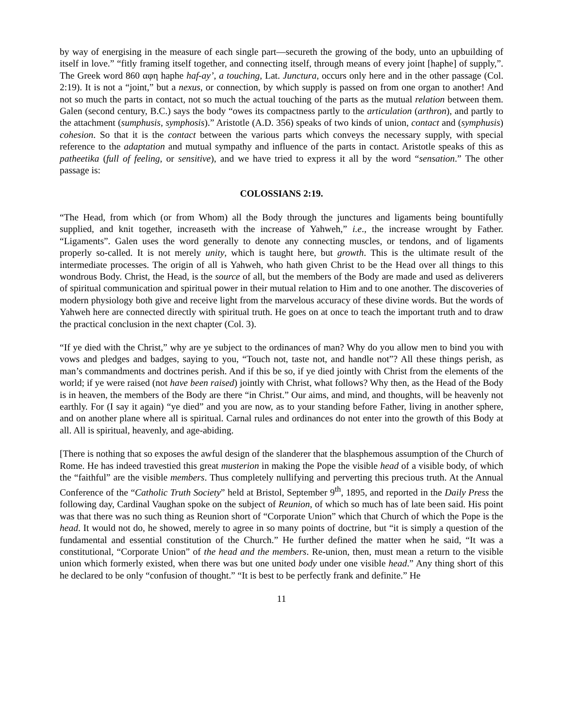by way of energising in the measure of each single part—secureth the growing of the body, unto an upbuilding of itself in love.” “fitly framing itself together, and connecting itself, through means of every joint [haphe] of supply,”. The Greek word 860 αφη haphe haf-ay’, a touching, Lat. Junctura, occurs only here and in the other passage (Col. 2:19). It is not a “joint,” but a nexus, or connection, by which supply is passed on from one organ to another! And not so much the parts in contact, not so much the actual touching of the parts as the mutual relation between them. Galen (second century, B.C.) says the body “owes its compactness partly to the articulation (arthron), and partly to the attachment (sumphusis, symphosis).” Aristotle (A.D. 356) speaks of two kinds of union, contact and (symphusis) cohesion. So that it is the contact between the various parts which conveys the necessary supply, with special reference to the adaptation and mutual sympathy and influence of the parts in contact. Aristotle speaks of this as patheetika (full of feeling, or sensitive), and we have tried to express it all by the word “sensation.” The other passage is:
COLOSSIANS 2:19.
“The Head, from which (or from Whom) all the Body through the junctures and ligaments being bountifully supplied, and knit together, increaseth with the increase of Yahweh,” i.e., the increase wrought by Father. “Ligaments”. Galen uses the word generally to denote any connecting muscles, or tendons, and of ligaments properly so-called. It is not merely unity, which is taught here, but growth. This is the ultimate result of the intermediate processes. The origin of all is Yahweh, who hath given Christ to be the Head over all things to this wondrous Body. Christ, the Head, is the source of all, but the members of the Body are made and used as deliverers of spiritual communication and spiritual power in their mutual relation to Him and to one another. The discoveries of modern physiology both give and receive light from the marvelous accuracy of these divine words. But the words of Yahweh here are connected directly with spiritual truth. He goes on at once to teach the important truth and to draw the practical conclusion in the next chapter (Col. 3).
“If ye died with the Christ,” why are ye subject to the ordinances of man? Why do you allow men to bind you with vows and pledges and badges, saying to you, “Touch not, taste not, and handle not”? All these things perish, as man’s commandments and doctrines perish. And if this be so, if ye died jointly with Christ from the elements of the world; if ye were raised (not have been raised) jointly with Christ, what follows? Why then, as the Head of the Body is in heaven, the members of the Body are there “in Christ.” Our aims, and mind, and thoughts, will be heavenly not earthly. For (I say it again) “ye died” and you are now, as to your standing before Father, living in another sphere, and on another plane where all is spiritual. Carnal rules and ordinances do not enter into the growth of this Body at all. All is spiritual, heavenly, and age-abiding.
[There is nothing that so exposes the awful design of the slanderer that the blasphemous assumption of the Church of Rome. He has indeed travestied this great musterion in making the Pope the visible head of a visible body, of which the “faithful” are the visible members. Thus completely nullifying and perverting this precious truth. At the Annual Conference of the “Catholic Truth Society” held at Bristol, September 9<sup>th</sup>, 1895, and reported in the Daily Press the following day, Cardinal Vaughan spoke on the subject of Reunion, of which so much has of late been said. His point was that there was no such thing as Reunion short of “Corporate Union” which that Church of which the Pope is the head. It would not do, he showed, merely to agree in so many points of doctrine, but “it is simply a question of the fundamental and essential constitution of the Church.” He further defined the matter when he said, “It was a constitutional, “Corporate Union” of the head and the members. Re-union, then, must mean a return to the visible union which formerly existed, when there was but one united body under one visible head.” Any thing short of this he declared to be only “confusion of thought.” “It is best to be perfectly frank and definite.” He
11